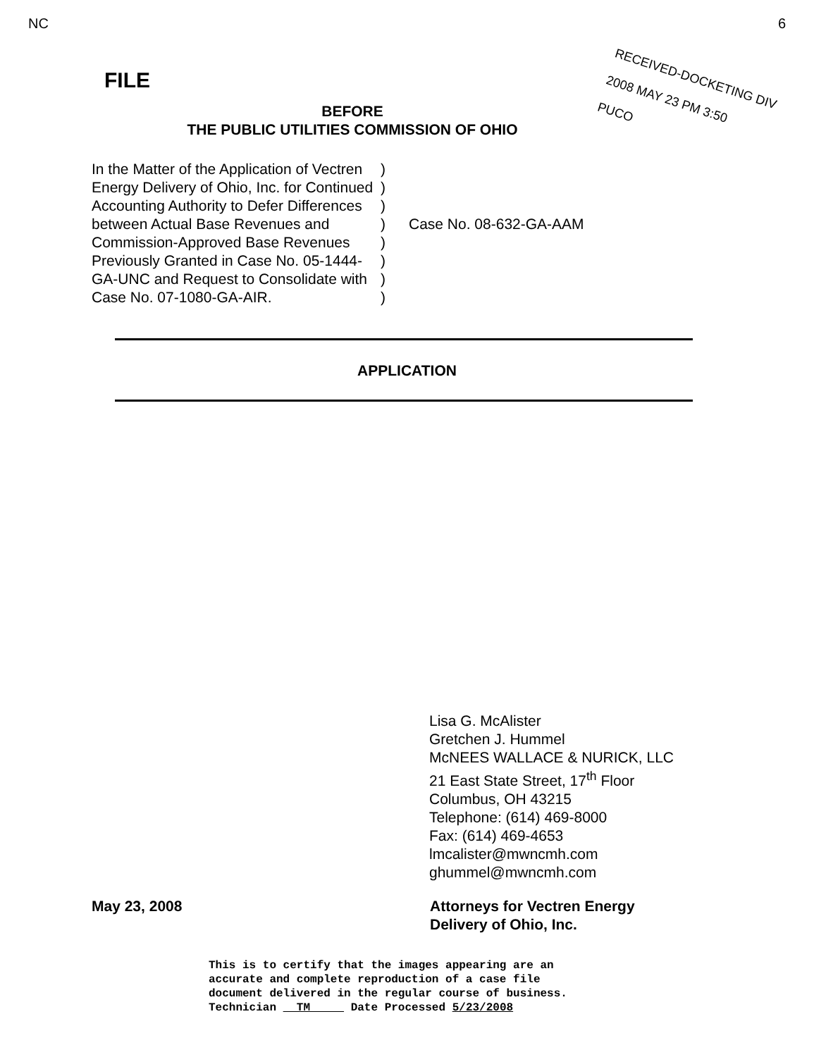NC 6
RECEIVED-DOCKETING DIV
2008 MAY 23 PM 3:50
PUCO
FILE
BEFORE
THE PUBLIC UTILITIES COMMISSION OF OHIO
In the Matter of the Application of Vectren Energy Delivery of Ohio, Inc. for Continued Accounting Authority to Defer Differences between Actual Base Revenues and Commission-Approved Base Revenues Previously Granted in Case No. 05-1444-GA-UNC and Request to Consolidate with Case No. 07-1080-GA-AIR.
)
)
)
)
)
)
)
)
Case No. 08-632-GA-AAM
APPLICATION
Lisa G. McAlister
Gretchen J. Hummel
McNEES WALLACE & NURICK, LLC
21 East State Street, 17<sup>th</sup> Floor
Columbus, OH 43215
Telephone: (614) 469-8000
Fax: (614) 469-4653
lmcalister@mwncmh.com
ghummel@mwncmh.com
May 23, 2008 Attorneys for Vectren Energy
Delivery of Ohio, Inc.
This is to certify that the images appearing are an
accurate and complete reproduction of a case file
document delivered in the regular course of business.
Technician TM Date Processed 5/23/2008